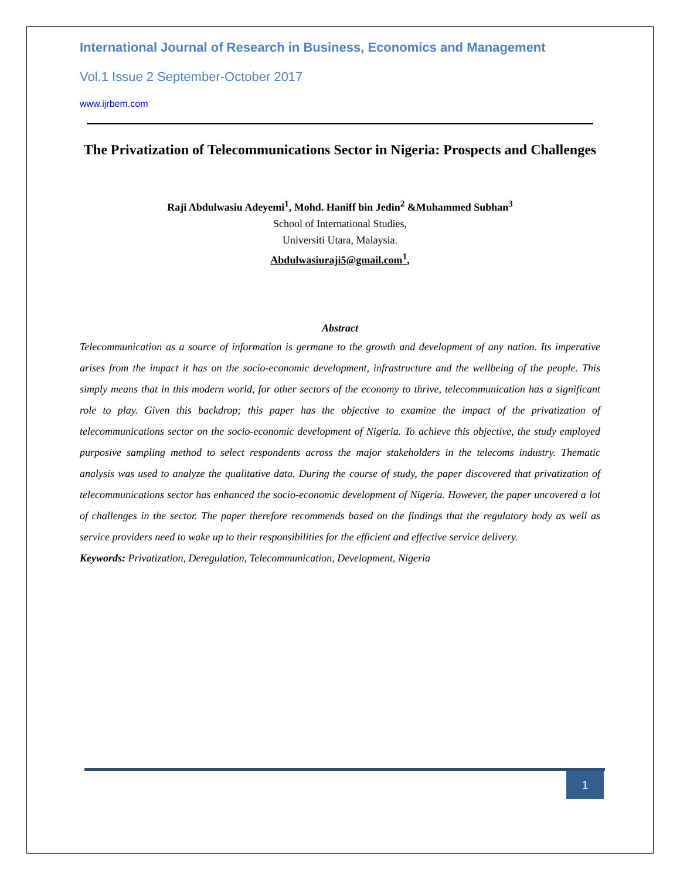International Journal of Research in Business, Economics and Management
Vol.1 Issue 2 September-October 2017
www.ijrbem.com
The Privatization of Telecommunications Sector in Nigeria: Prospects and Challenges
Raji Abdulwasiu Adeyemi<sup>1</sup>, Mohd. Haniff bin Jedin<sup>2</sup> &Muhammed Subhan<sup>3</sup>
School of International Studies,
Universiti Utara, Malaysia.
Abdulwasiuraji5@gmail.com<sup>1</sup>,
Abstract
Telecommunication as a source of information is germane to the growth and development of any nation. Its imperative arises from the impact it has on the socio-economic development, infrastructure and the wellbeing of the people. This simply means that in this modern world, for other sectors of the economy to thrive, telecommunication has a significant role to play. Given this backdrop; this paper has the objective to examine the impact of the privatization of telecommunications sector on the socio-economic development of Nigeria. To achieve this objective, the study employed purposive sampling method to select respondents across the major stakeholders in the telecoms industry. Thematic analysis was used to analyze the qualitative data. During the course of study, the paper discovered that privatization of telecommunications sector has enhanced the socio-economic development of Nigeria. However, the paper uncovered a lot of challenges in the sector. The paper therefore recommends based on the findings that the regulatory body as well as service providers need to wake up to their responsibilities for the efficient and effective service delivery.
Keywords: Privatization, Deregulation, Telecommunication, Development, Nigeria
1